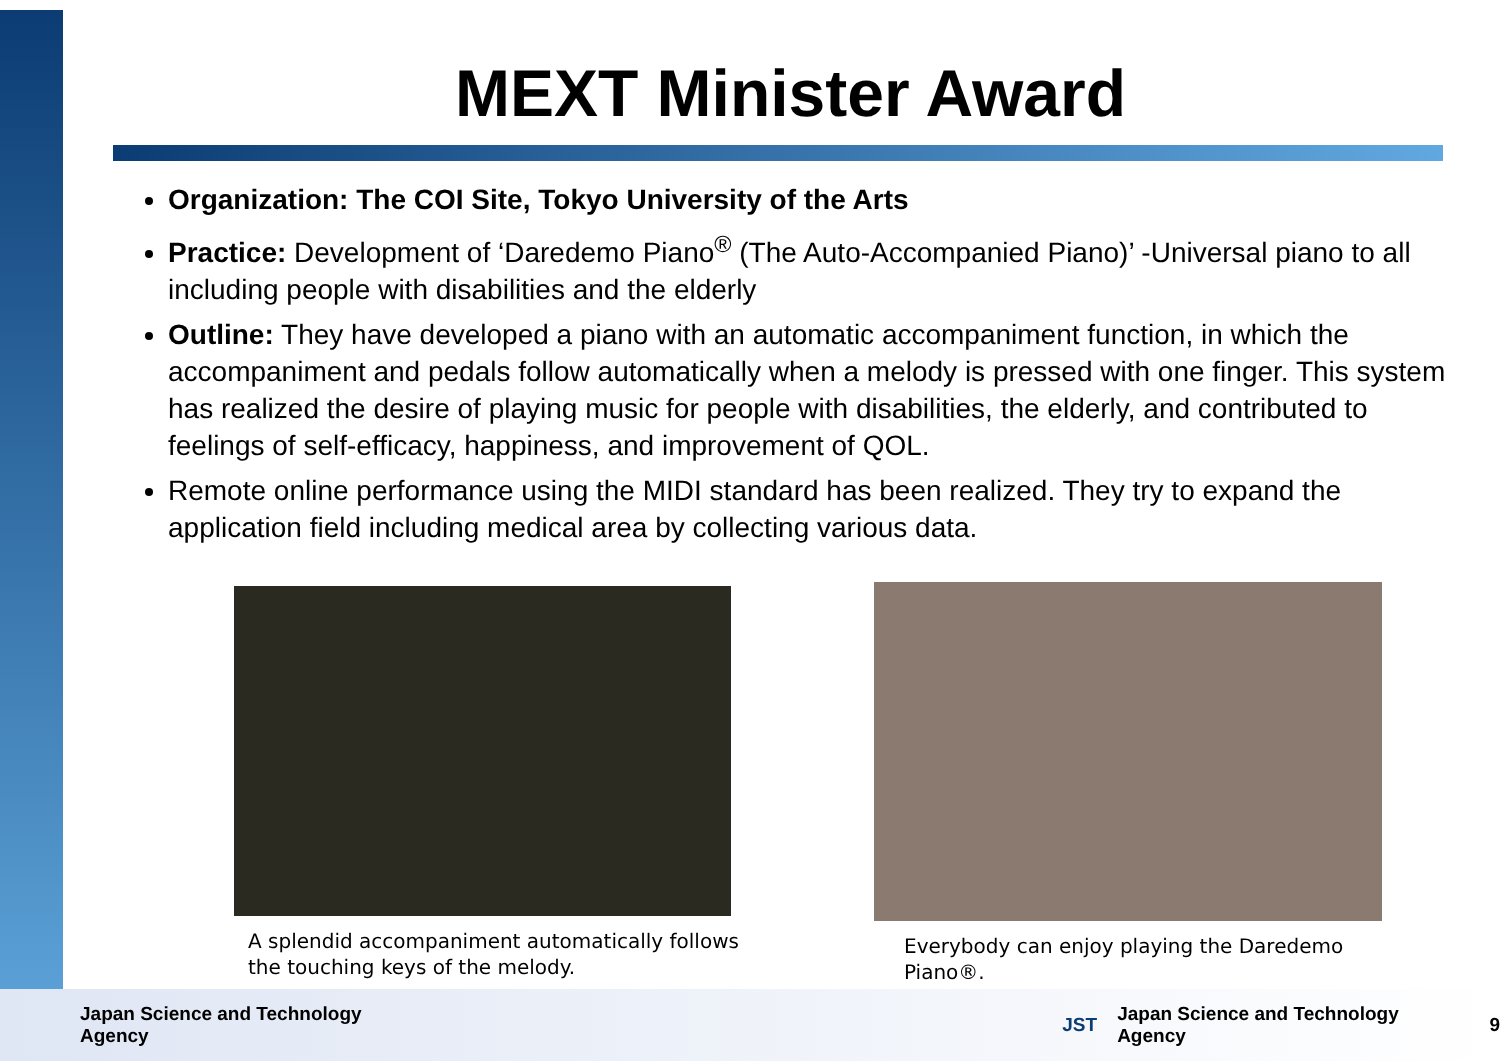MEXT Minister Award
Organization: The COI Site, Tokyo University of the Arts
Practice: Development of ‘Daredemo Piano<sup>®</sup> (The Auto-Accompanied Piano)’ -Universal piano to all including people with disabilities and the elderly
Outline: They have developed a piano with an automatic accompaniment function, in which the accompaniment and pedals follow automatically when a melody is pressed with one finger. This system has realized the desire of playing music for people with disabilities, the elderly, and contributed to feelings of self-efficacy, happiness, and improvement of QOL.
Remote online performance using the MIDI standard has been realized. They try to expand the application field including medical area by collecting various data.
A splendid accompaniment automatically follows the touching keys of the melody.
Everybody can enjoy playing the Daredemo Piano®.
Japan Science and Technology Agency JST Japan Science and Technology Agency 9